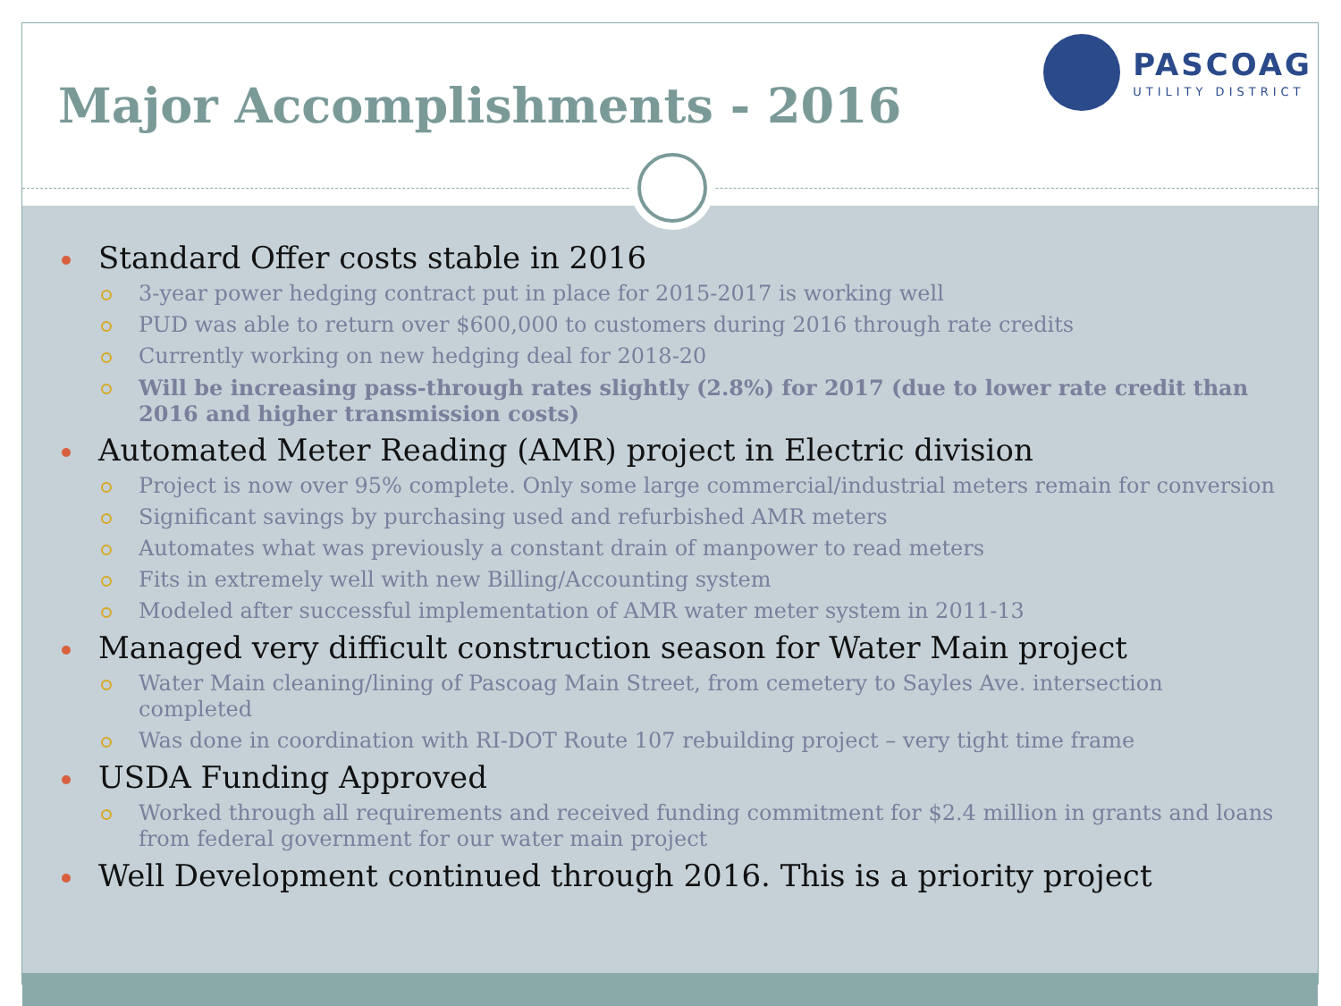Major Accomplishments - 2016
PASCOAG
UTILITY DISTRICT
Standard Offer costs stable in 2016
3-year power hedging contract put in place for 2015-2017 is working well
PUD was able to return over $600,000 to customers during 2016 through rate credits
Currently working on new hedging deal for 2018-20
Will be increasing pass-through rates slightly (2.8%) for 2017 (due to lower rate credit than 2016 and higher transmission costs)
Automated Meter Reading (AMR) project in Electric division
Project is now over 95% complete. Only some large commercial/industrial meters remain for conversion
Significant savings by purchasing used and refurbished AMR meters
Automates what was previously a constant drain of manpower to read meters
Fits in extremely well with new Billing/Accounting system
Modeled after successful implementation of AMR water meter system in 2011-13
Managed very difficult construction season for Water Main project
Water Main cleaning/lining of Pascoag Main Street, from cemetery to Sayles Ave. intersection completed
Was done in coordination with RI-DOT Route 107 rebuilding project – very tight time frame
USDA Funding Approved
Worked through all requirements and received funding commitment for $2.4 million in grants and loans from federal government for our water main project
Well Development continued through 2016. This is a priority project